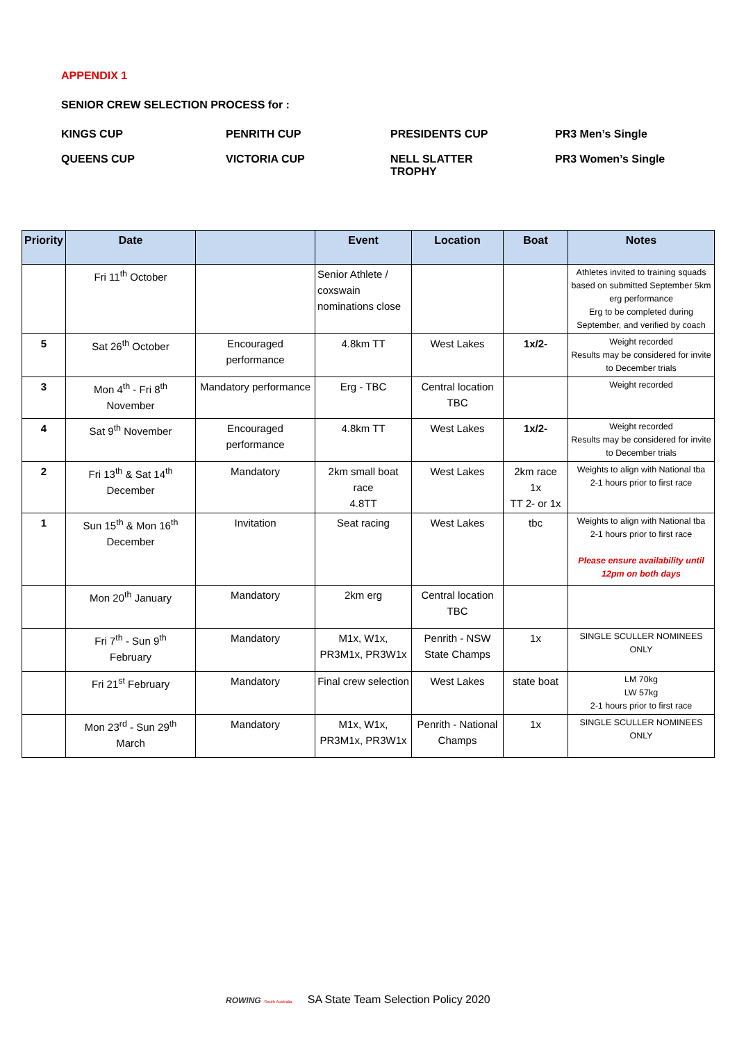APPENDIX 1
SENIOR CREW SELECTION PROCESS for :
KINGS CUP
PENRITH CUP
PRESIDENTS CUP
PR3 Men’s Single
QUEENS CUP
VICTORIA CUP
NELL SLATTER
TROPHY
PR3 Women’s Single
| Priority | Date | | Event | Location | Boat | Notes |
| --- | --- | --- | --- | --- | --- | --- |
| | Fri 11<sup>th</sup> October | | Senior Athlete / coxswain nominations close | | | Athletes invited to training squads based on submitted September 5km erg performance Erg to be completed during September, and verified by coach |
| 5 | Sat 26<sup>th</sup> October | Encouraged performance | 4.8km TT | West Lakes | 1x/2- | Weight recorded Results may be considered for invite to December trials |
| 3 | Mon 4<sup>th</sup> - Fri 8<sup>th</sup> November | Mandatory performance | Erg - TBC | Central location TBC | | Weight recorded |
| 4 | Sat 9<sup>th</sup> November | Encouraged performance | 4.8km TT | West Lakes | 1x/2- | Weight recorded Results may be considered for invite to December trials |
| 2 | Fri 13<sup>th</sup> & Sat 14<sup>th</sup> December | Mandatory | 2km small boat race 4.8TT | West Lakes | 2km race 1x TT 2- or 1x | Weights to align with National tba 2-1 hours prior to first race |
| 1 | Sun 15<sup>th</sup> & Mon 16<sup>th</sup> December | Invitation | Seat racing | West Lakes | tbc | Weights to align with National tba 2-1 hours prior to first race Please ensure availability until 12pm on both days |
| | Mon 20<sup>th</sup> January | Mandatory | 2km erg | Central location TBC | | |
| | Fri 7<sup>th</sup> - Sun 9<sup>th</sup> February | Mandatory | M1x, W1x, PR3M1x, PR3W1x | Penrith - NSW State Champs | 1x | SINGLE SCULLER NOMINEES ONLY |
| | Fri 21<sup>st</sup> February | Mandatory | Final crew selection | West Lakes | state boat | LM 70kg LW 57kg 2-1 hours prior to first race |
| | Mon 23<sup>rd</sup> - Sun 29<sup>th</sup> March | Mandatory | M1x, W1x, PR3M1x, PR3W1x | Penrith - National Champs | 1x | SINGLE SCULLER NOMINEES ONLY |
ROWING South Australia SA State Team Selection Policy 2020